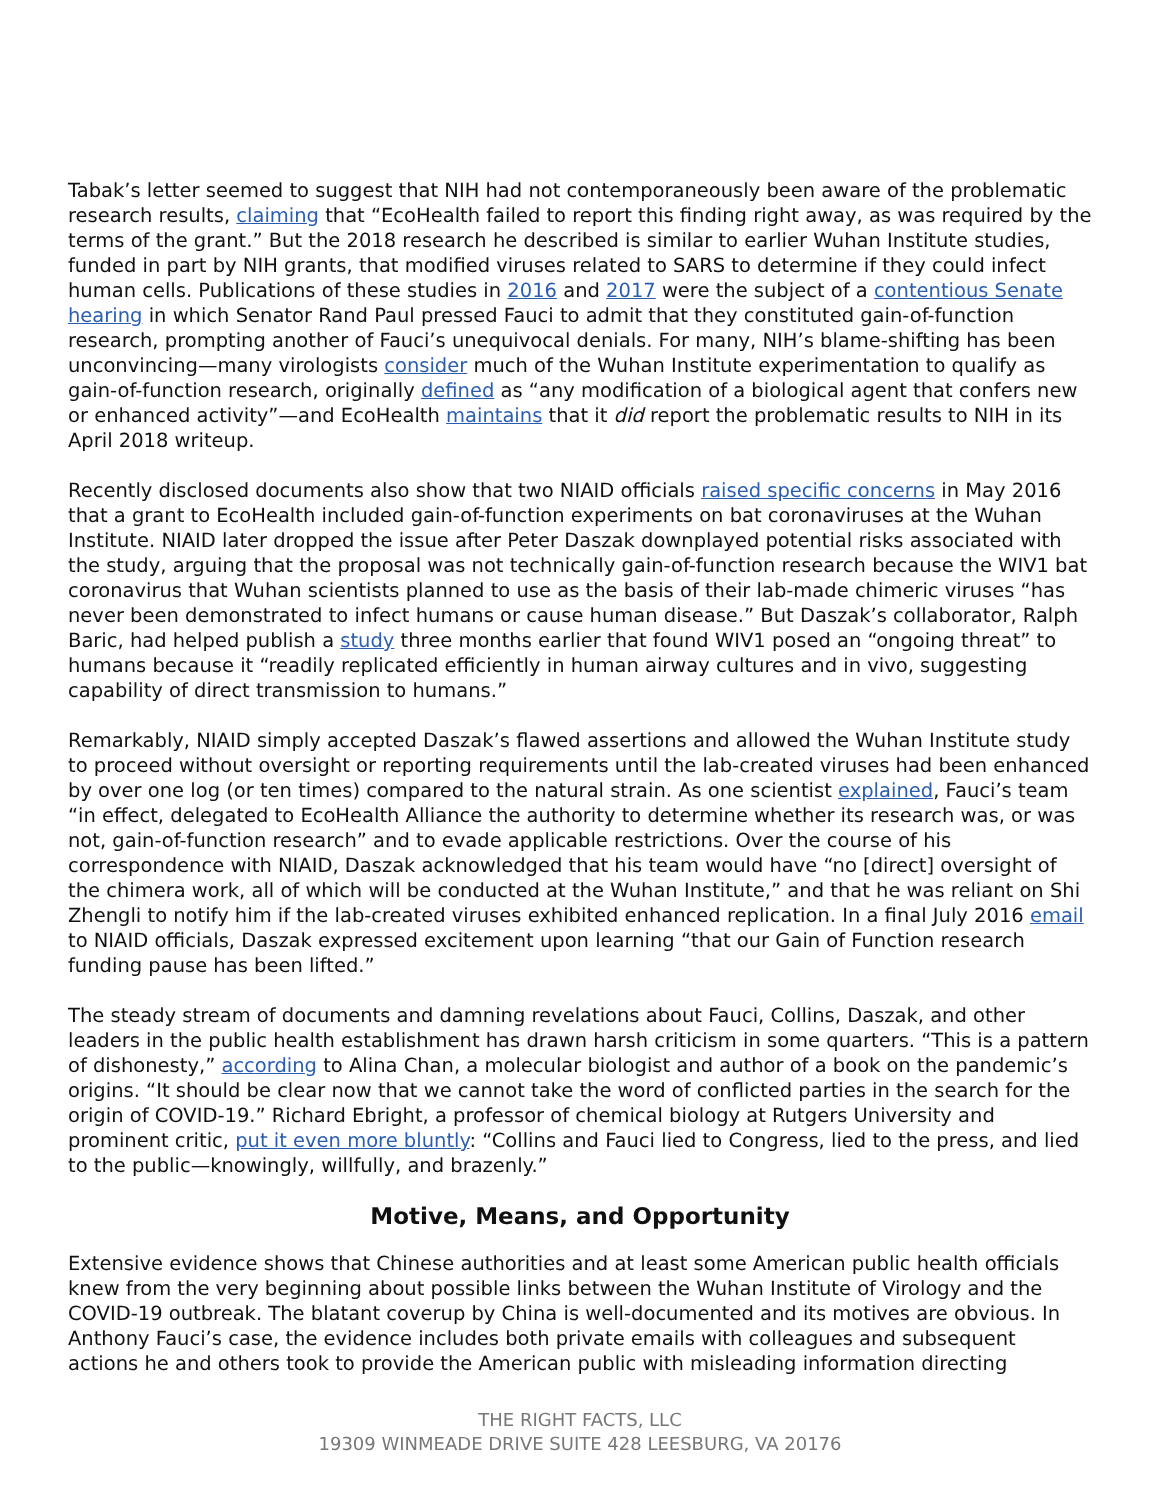Tabak’s letter seemed to suggest that NIH had not contemporaneously been aware of the problematic research results, claiming that “EcoHealth failed to report this finding right away, as was required by the terms of the grant.” But the 2018 research he described is similar to earlier Wuhan Institute studies, funded in part by NIH grants, that modified viruses related to SARS to determine if they could infect human cells. Publications of these studies in 2016 and 2017 were the subject of a contentious Senate hearing in which Senator Rand Paul pressed Fauci to admit that they constituted gain-of-function research, prompting another of Fauci’s unequivocal denials. For many, NIH’s blame-shifting has been unconvincing—many virologists consider much of the Wuhan Institute experimentation to qualify as gain-of-function research, originally defined as “any modification of a biological agent that confers new or enhanced activity”—and EcoHealth maintains that it did report the problematic results to NIH in its April 2018 writeup.
Recently disclosed documents also show that two NIAID officials raised specific concerns in May 2016 that a grant to EcoHealth included gain-of-function experiments on bat coronaviruses at the Wuhan Institute. NIAID later dropped the issue after Peter Daszak downplayed potential risks associated with the study, arguing that the proposal was not technically gain-of-function research because the WIV1 bat coronavirus that Wuhan scientists planned to use as the basis of their lab-made chimeric viruses “has never been demonstrated to infect humans or cause human disease.” But Daszak’s collaborator, Ralph Baric, had helped publish a study three months earlier that found WIV1 posed an “ongoing threat” to humans because it “readily replicated efficiently in human airway cultures and in vivo, suggesting capability of direct transmission to humans.”
Remarkably, NIAID simply accepted Daszak’s flawed assertions and allowed the Wuhan Institute study to proceed without oversight or reporting requirements until the lab-created viruses had been enhanced by over one log (or ten times) compared to the natural strain. As one scientist explained, Fauci’s team “in effect, delegated to EcoHealth Alliance the authority to determine whether its research was, or was not, gain-of-function research” and to evade applicable restrictions. Over the course of his correspondence with NIAID, Daszak acknowledged that his team would have “no [direct] oversight of the chimera work, all of which will be conducted at the Wuhan Institute,” and that he was reliant on Shi Zhengli to notify him if the lab-created viruses exhibited enhanced replication. In a final July 2016 email to NIAID officials, Daszak expressed excitement upon learning “that our Gain of Function research funding pause has been lifted.”
The steady stream of documents and damning revelations about Fauci, Collins, Daszak, and other leaders in the public health establishment has drawn harsh criticism in some quarters. “This is a pattern of dishonesty,” according to Alina Chan, a molecular biologist and author of a book on the pandemic’s origins. “It should be clear now that we cannot take the word of conflicted parties in the search for the origin of COVID-19.” Richard Ebright, a professor of chemical biology at Rutgers University and prominent critic, put it even more bluntly: “Collins and Fauci lied to Congress, lied to the press, and lied to the public—knowingly, willfully, and brazenly.”
Motive, Means, and Opportunity
Extensive evidence shows that Chinese authorities and at least some American public health officials knew from the very beginning about possible links between the Wuhan Institute of Virology and the COVID-19 outbreak. The blatant coverup by China is well-documented and its motives are obvious. In Anthony Fauci’s case, the evidence includes both private emails with colleagues and subsequent actions he and others took to provide the American public with misleading information directing
THE RIGHT FACTS, LLC
19309 WINMEADE DRIVE SUITE 428 LEESBURG, VA 20176